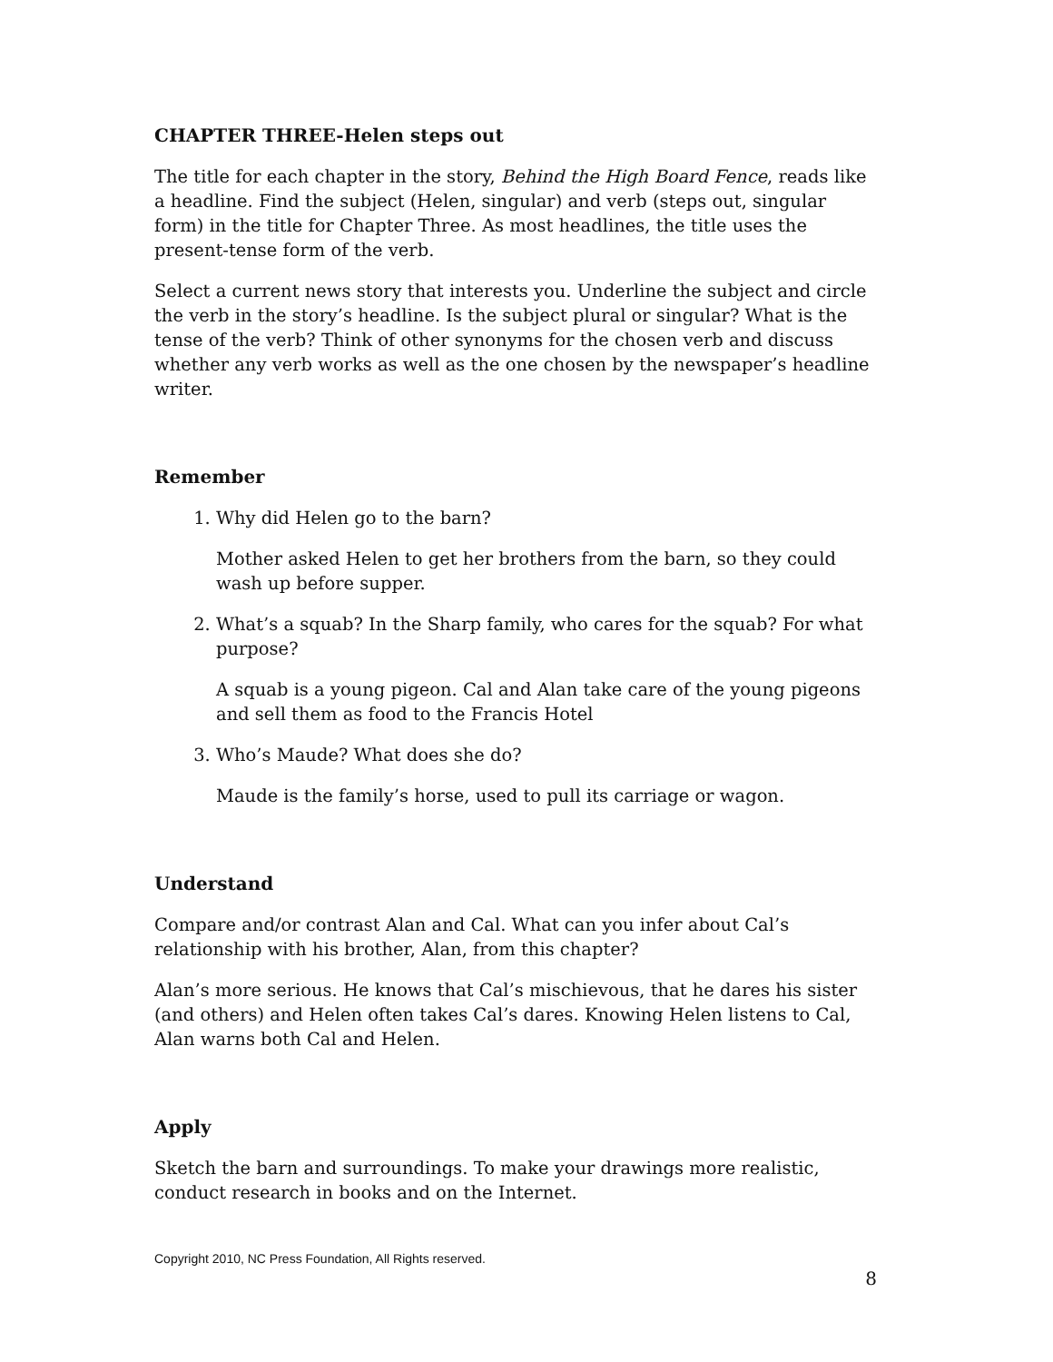CHAPTER THREE-Helen steps out
The title for each chapter in the story, Behind the High Board Fence, reads like a headline. Find the subject (Helen, singular) and verb (steps out, singular form) in the title for Chapter Three. As most headlines, the title uses the present-tense form of the verb.
Select a current news story that interests you. Underline the subject and circle the verb in the story’s headline. Is the subject plural or singular? What is the tense of the verb? Think of other synonyms for the chosen verb and discuss whether any verb works as well as the one chosen by the newspaper’s headline writer.
Remember
1. Why did Helen go to the barn?
Mother asked Helen to get her brothers from the barn, so they could wash up before supper.
2. What’s a squab? In the Sharp family, who cares for the squab? For what purpose?
A squab is a young pigeon. Cal and Alan take care of the young pigeons and sell them as food to the Francis Hotel
3. Who’s Maude? What does she do?
Maude is the family’s horse, used to pull its carriage or wagon.
Understand
Compare and/or contrast Alan and Cal. What can you infer about Cal’s relationship with his brother, Alan, from this chapter?
Alan’s more serious. He knows that Cal’s mischievous, that he dares his sister (and others) and Helen often takes Cal’s dares. Knowing Helen listens to Cal, Alan warns both Cal and Helen.
Apply
Sketch the barn and surroundings. To make your drawings more realistic, conduct research in books and on the Internet.
Copyright 2010, NC Press Foundation, All Rights reserved.
8